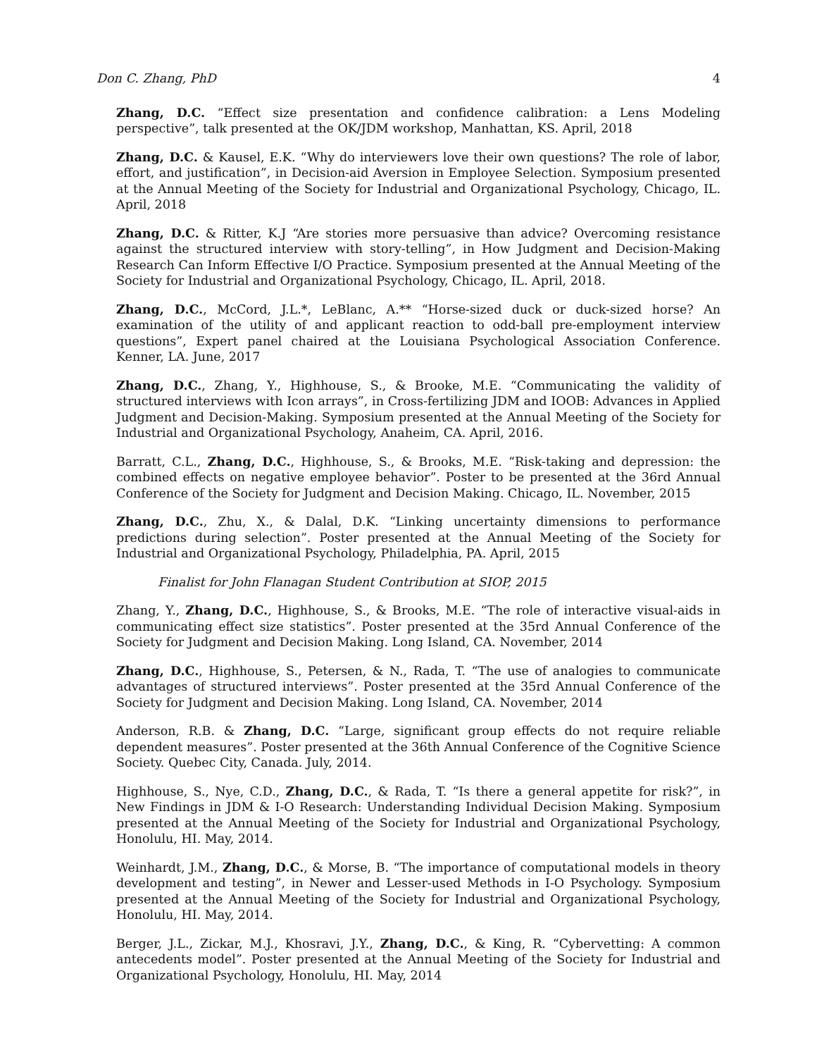Don C. Zhang, PhD 4
Zhang, D.C. “Effect size presentation and confidence calibration: a Lens Modeling perspective”, talk presented at the OK/JDM workshop, Manhattan, KS. April, 2018
Zhang, D.C. & Kausel, E.K. “Why do interviewers love their own questions? The role of labor, effort, and justification”, in Decision-aid Aversion in Employee Selection. Symposium presented at the Annual Meeting of the Society for Industrial and Organizational Psychology, Chicago, IL. April, 2018
Zhang, D.C. & Ritter, K.J “Are stories more persuasive than advice? Overcoming resistance against the structured interview with story-telling”, in How Judgment and Decision-Making Research Can Inform Effective I/O Practice. Symposium presented at the Annual Meeting of the Society for Industrial and Organizational Psychology, Chicago, IL. April, 2018.
Zhang, D.C., McCord, J.L.*, LeBlanc, A.** “Horse-sized duck or duck-sized horse? An examination of the utility of and applicant reaction to odd-ball pre-employment interview questions”, Expert panel chaired at the Louisiana Psychological Association Conference. Kenner, LA. June, 2017
Zhang, D.C., Zhang, Y., Highhouse, S., & Brooke, M.E. “Communicating the validity of structured interviews with Icon arrays”, in Cross-fertilizing JDM and IOOB: Advances in Applied Judgment and Decision-Making. Symposium presented at the Annual Meeting of the Society for Industrial and Organizational Psychology, Anaheim, CA. April, 2016.
Barratt, C.L., Zhang, D.C., Highhouse, S., & Brooks, M.E. “Risk-taking and depression: the combined effects on negative employee behavior”. Poster to be presented at the 36rd Annual Conference of the Society for Judgment and Decision Making. Chicago, IL. November, 2015
Zhang, D.C., Zhu, X., & Dalal, D.K. “Linking uncertainty dimensions to performance predictions during selection”. Poster presented at the Annual Meeting of the Society for Industrial and Organizational Psychology, Philadelphia, PA. April, 2015
Finalist for John Flanagan Student Contribution at SIOP, 2015
Zhang, Y., Zhang, D.C., Highhouse, S., & Brooks, M.E. “The role of interactive visual-aids in communicating effect size statistics”. Poster presented at the 35rd Annual Conference of the Society for Judgment and Decision Making. Long Island, CA. November, 2014
Zhang, D.C., Highhouse, S., Petersen, & N., Rada, T. “The use of analogies to communicate advantages of structured interviews”. Poster presented at the 35rd Annual Conference of the Society for Judgment and Decision Making. Long Island, CA. November, 2014
Anderson, R.B. & Zhang, D.C. “Large, significant group effects do not require reliable dependent measures”. Poster presented at the 36th Annual Conference of the Cognitive Science Society. Quebec City, Canada. July, 2014.
Highhouse, S., Nye, C.D., Zhang, D.C., & Rada, T. “Is there a general appetite for risk?”, in New Findings in JDM & I-O Research: Understanding Individual Decision Making. Symposium presented at the Annual Meeting of the Society for Industrial and Organizational Psychology, Honolulu, HI. May, 2014.
Weinhardt, J.M., Zhang, D.C., & Morse, B. “The importance of computational models in theory development and testing”, in Newer and Lesser-used Methods in I-O Psychology. Symposium presented at the Annual Meeting of the Society for Industrial and Organizational Psychology, Honolulu, HI. May, 2014.
Berger, J.L., Zickar, M.J., Khosravi, J.Y., Zhang, D.C., & King, R. “Cybervetting: A common antecedents model”. Poster presented at the Annual Meeting of the Society for Industrial and Organizational Psychology, Honolulu, HI. May, 2014